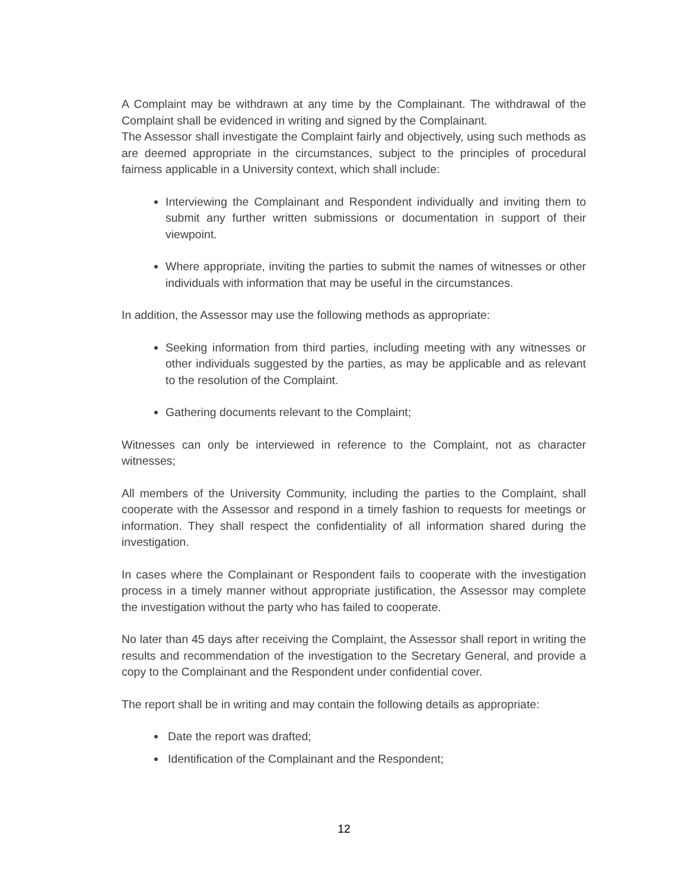A Complaint may be withdrawn at any time by the Complainant. The withdrawal of the Complaint shall be evidenced in writing and signed by the Complainant.
The Assessor shall investigate the Complaint fairly and objectively, using such methods as are deemed appropriate in the circumstances, subject to the principles of procedural fairness applicable in a University context, which shall include:
Interviewing the Complainant and Respondent individually and inviting them to submit any further written submissions or documentation in support of their viewpoint.
Where appropriate, inviting the parties to submit the names of witnesses or other individuals with information that may be useful in the circumstances.
In addition, the Assessor may use the following methods as appropriate:
Seeking information from third parties, including meeting with any witnesses or other individuals suggested by the parties, as may be applicable and as relevant to the resolution of the Complaint.
Gathering documents relevant to the Complaint;
Witnesses can only be interviewed in reference to the Complaint, not as character witnesses;
All members of the University Community, including the parties to the Complaint, shall cooperate with the Assessor and respond in a timely fashion to requests for meetings or information. They shall respect the confidentiality of all information shared during the investigation.
In cases where the Complainant or Respondent fails to cooperate with the investigation process in a timely manner without appropriate justification, the Assessor may complete the investigation without the party who has failed to cooperate.
No later than 45 days after receiving the Complaint, the Assessor shall report in writing the results and recommendation of the investigation to the Secretary General, and provide a copy to the Complainant and the Respondent under confidential cover.
The report shall be in writing and may contain the following details as appropriate:
Date the report was drafted;
Identification of the Complainant and the Respondent;
12